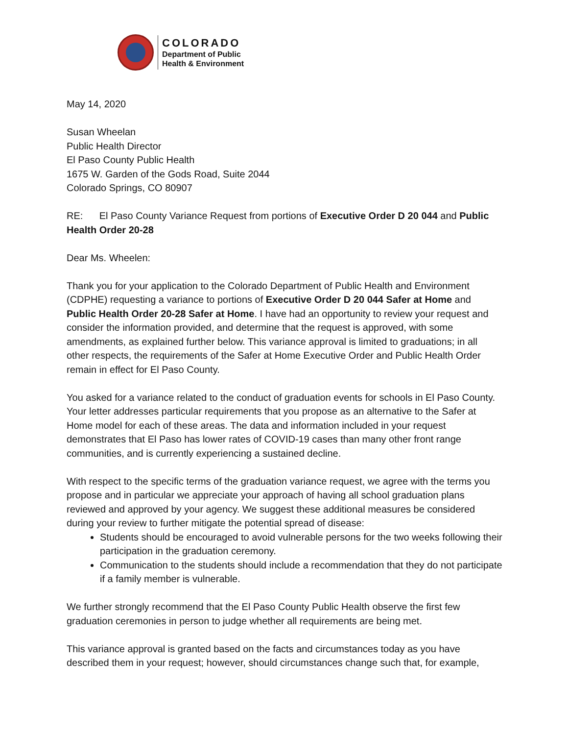COLORADO
Department of Public
Health & Environment
May 14, 2020
Susan Wheelan
Public Health Director
El Paso County Public Health
1675 W. Garden of the Gods Road, Suite 2044
Colorado Springs, CO 80907
RE: El Paso County Variance Request from portions of Executive Order D 20 044 and Public Health Order 20-28
Dear Ms. Wheelen:
Thank you for your application to the Colorado Department of Public Health and Environment (CDPHE) requesting a variance to portions of Executive Order D 20 044 Safer at Home and Public Health Order 20-28 Safer at Home. I have had an opportunity to review your request and consider the information provided, and determine that the request is approved, with some amendments, as explained further below. This variance approval is limited to graduations; in all other respects, the requirements of the Safer at Home Executive Order and Public Health Order remain in effect for El Paso County.
You asked for a variance related to the conduct of graduation events for schools in El Paso County. Your letter addresses particular requirements that you propose as an alternative to the Safer at Home model for each of these areas. The data and information included in your request demonstrates that El Paso has lower rates of COVID-19 cases than many other front range communities, and is currently experiencing a sustained decline.
With respect to the specific terms of the graduation variance request, we agree with the terms you propose and in particular we appreciate your approach of having all school graduation plans reviewed and approved by your agency. We suggest these additional measures be considered during your review to further mitigate the potential spread of disease:
Students should be encouraged to avoid vulnerable persons for the two weeks following their participation in the graduation ceremony.
Communication to the students should include a recommendation that they do not participate if a family member is vulnerable.
We further strongly recommend that the El Paso County Public Health observe the first few graduation ceremonies in person to judge whether all requirements are being met.
This variance approval is granted based on the facts and circumstances today as you have described them in your request; however, should circumstances change such that, for example,